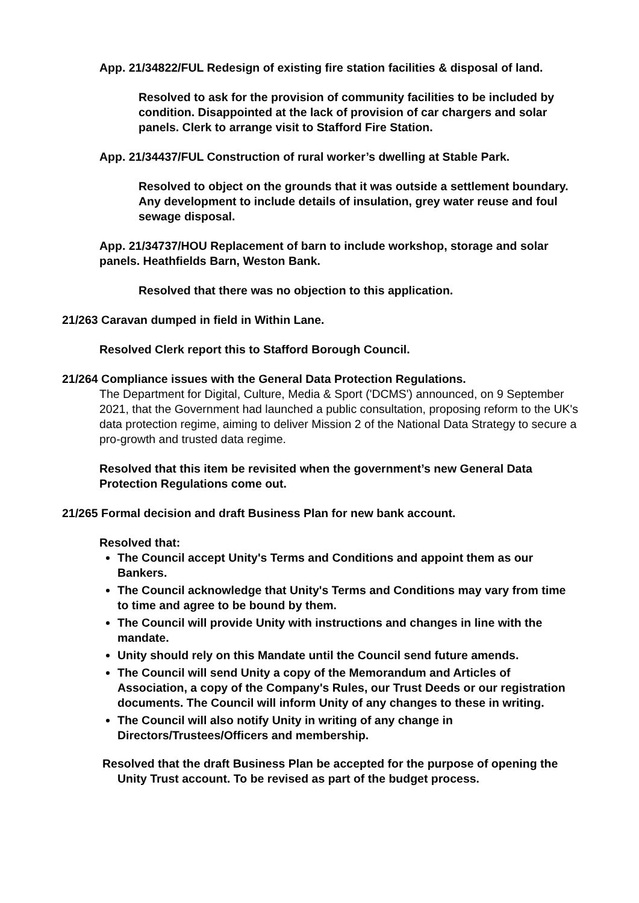App. 21/34822/FUL Redesign of existing fire station facilities & disposal of land.
Resolved to ask for the provision of community facilities to be included by condition. Disappointed at the lack of provision of car chargers and solar panels. Clerk to arrange visit to Stafford Fire Station.
App. 21/34437/FUL Construction of rural worker’s dwelling at Stable Park.
Resolved to object on the grounds that it was outside a settlement boundary. Any development to include details of insulation, grey water reuse and foul sewage disposal.
App. 21/34737/HOU Replacement of barn to include workshop, storage and solar panels. Heathfields Barn, Weston Bank.
Resolved that there was no objection to this application.
21/263 Caravan dumped in field in Within Lane.
Resolved Clerk report this to Stafford Borough Council.
21/264 Compliance issues with the General Data Protection Regulations.
The Department for Digital, Culture, Media & Sport ('DCMS') announced, on 9 September 2021, that the Government had launched a public consultation, proposing reform to the UK's data protection regime, aiming to deliver Mission 2 of the National Data Strategy to secure a pro-growth and trusted data regime.
Resolved that this item be revisited when the government’s new General Data Protection Regulations come out.
21/265 Formal decision and draft Business Plan for new bank account.
Resolved that:
The Council accept Unity's Terms and Conditions and appoint them as our Bankers.
The Council acknowledge that Unity's Terms and Conditions may vary from time to time and agree to be bound by them.
The Council will provide Unity with instructions and changes in line with the mandate.
Unity should rely on this Mandate until the Council send future amends.
The Council will send Unity a copy of the Memorandum and Articles of Association, a copy of the Company's Rules, our Trust Deeds or our registration documents. The Council will inform Unity of any changes to these in writing.
The Council will also notify Unity in writing of any change in Directors/Trustees/Officers and membership.
Resolved that the draft Business Plan be accepted for the purpose of opening the Unity Trust account. To be revised as part of the budget process.